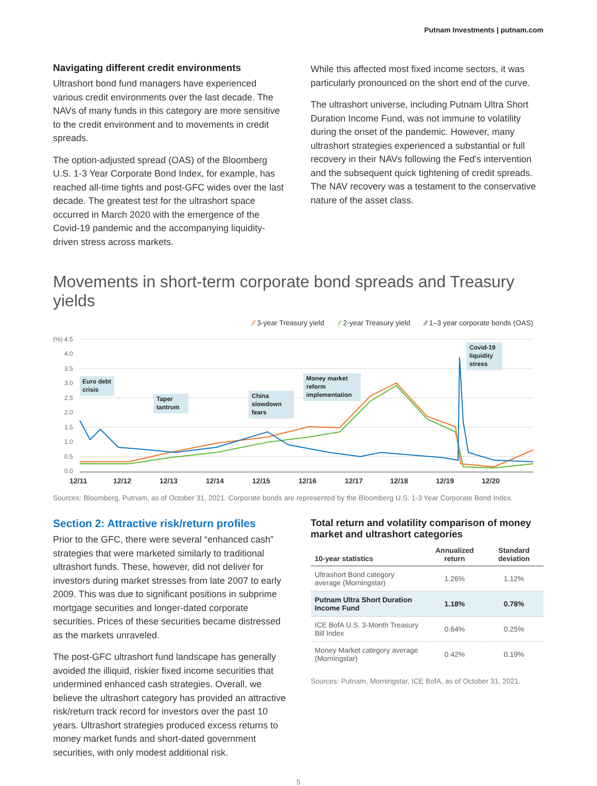Putnam Investments | putnam.com
Navigating different credit environments
Ultrashort bond fund managers have experienced various credit environments over the last decade. The NAVs of many funds in this category are more sensitive to the credit environment and to movements in credit spreads.
The option-adjusted spread (OAS) of the Bloomberg U.S. 1-3 Year Corporate Bond Index, for example, has reached all-time tights and post-GFC wides over the last decade. The greatest test for the ultrashort space occurred in March 2020 with the emergence of the Covid-19 pandemic and the accompanying liquidity-driven stress across markets.
While this affected most fixed income sectors, it was particularly pronounced on the short end of the curve.
The ultrashort universe, including Putnam Ultra Short Duration Income Fund, was not immune to volatility during the onset of the pandemic. However, many ultrashort strategies experienced a substantial or full recovery in their NAVs following the Fed's intervention and the subsequent quick tightening of credit spreads. The NAV recovery was a testament to the conservative nature of the asset class.
Movements in short-term corporate bond spreads and Treasury yields
⁄⁄ 3-year Treasury yield ⁄⁄ 2-year Treasury yield ⁄⁄ 1–3 year corporate bonds (OAS)
(%) 4.5
4.0
3.5
3.0
2.5
2.0
1.5
1.0
0.5
0.0
12/11
12/12
12/13
12/14
12/15
12/16
12/17
12/18
12/19
12/20
Euro debt
crisis
Taper
tantrum
China
slowdown
fears
Money market
reform
implementation
Covid-19
liquidity
stress
Sources: Bloomberg, Putnam, as of October 31, 2021. Corporate bonds are represented by the Bloomberg U.S. 1-3 Year Corporate Bond Index.
Section 2: Attractive risk/return profiles
Prior to the GFC, there were several “enhanced cash” strategies that were marketed similarly to traditional ultrashort funds. These, however, did not deliver for investors during market stresses from late 2007 to early 2009. This was due to significant positions in subprime mortgage securities and longer-dated corporate securities. Prices of these securities became distressed as the markets unraveled.
The post-GFC ultrashort fund landscape has generally avoided the illiquid, riskier fixed income securities that undermined enhanced cash strategies. Overall, we believe the ultrashort category has provided an attractive risk/return track record for investors over the past 10 years. Ultrashort strategies produced excess returns to money market funds and short-dated government securities, with only modest additional risk.
Total return and volatility comparison of money market and ultrashort categories
| 10-year statistics | Annualized return | Standard deviation |
| --- | --- | --- |
| Ultrashort Bond category average (Morningstar) | 1.26% | 1.12% |
| Putnam Ultra Short Duration Income Fund | 1.18% | 0.78% |
| ICE BofA U.S. 3-Month Treasury Bill Index | 0.64% | 0.25% |
| Money Market category average (Morningstar) | 0.42% | 0.19% |
Sources: Putnam, Morningstar, ICE BofA, as of October 31, 2021.
5